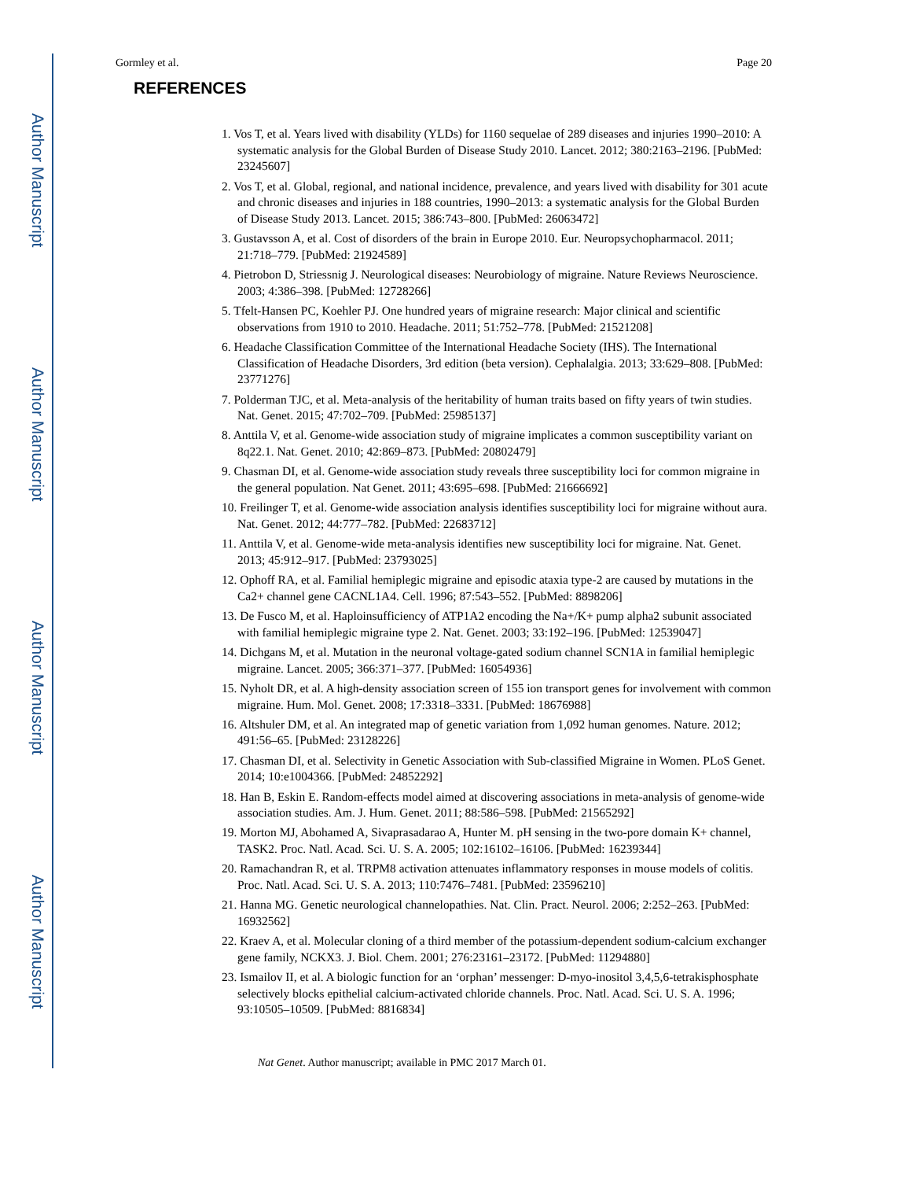Author Manuscript
Author Manuscript
Author Manuscript
Author Manuscript
Gormley et al. Page 20
REFERENCES
1. Vos T, et al. Years lived with disability (YLDs) for 1160 sequelae of 289 diseases and injuries 1990–2010: A systematic analysis for the Global Burden of Disease Study 2010. Lancet. 2012; 380:2163–2196. [PubMed: 23245607]
2. Vos T, et al. Global, regional, and national incidence, prevalence, and years lived with disability for 301 acute and chronic diseases and injuries in 188 countries, 1990–2013: a systematic analysis for the Global Burden of Disease Study 2013. Lancet. 2015; 386:743–800. [PubMed: 26063472]
3. Gustavsson A, et al. Cost of disorders of the brain in Europe 2010. Eur. Neuropsychopharmacol. 2011; 21:718–779. [PubMed: 21924589]
4. Pietrobon D, Striessnig J. Neurological diseases: Neurobiology of migraine. Nature Reviews Neuroscience. 2003; 4:386–398. [PubMed: 12728266]
5. Tfelt-Hansen PC, Koehler PJ. One hundred years of migraine research: Major clinical and scientific observations from 1910 to 2010. Headache. 2011; 51:752–778. [PubMed: 21521208]
6. Headache Classification Committee of the International Headache Society (IHS). The International Classification of Headache Disorders, 3rd edition (beta version). Cephalalgia. 2013; 33:629–808. [PubMed: 23771276]
7. Polderman TJC, et al. Meta-analysis of the heritability of human traits based on fifty years of twin studies. Nat. Genet. 2015; 47:702–709. [PubMed: 25985137]
8. Anttila V, et al. Genome-wide association study of migraine implicates a common susceptibility variant on 8q22.1. Nat. Genet. 2010; 42:869–873. [PubMed: 20802479]
9. Chasman DI, et al. Genome-wide association study reveals three susceptibility loci for common migraine in the general population. Nat Genet. 2011; 43:695–698. [PubMed: 21666692]
10. Freilinger T, et al. Genome-wide association analysis identifies susceptibility loci for migraine without aura. Nat. Genet. 2012; 44:777–782. [PubMed: 22683712]
11. Anttila V, et al. Genome-wide meta-analysis identifies new susceptibility loci for migraine. Nat. Genet. 2013; 45:912–917. [PubMed: 23793025]
12. Ophoff RA, et al. Familial hemiplegic migraine and episodic ataxia type-2 are caused by mutations in the Ca2+ channel gene CACNL1A4. Cell. 1996; 87:543–552. [PubMed: 8898206]
13. De Fusco M, et al. Haploinsufficiency of ATP1A2 encoding the Na+/K+ pump alpha2 subunit associated with familial hemiplegic migraine type 2. Nat. Genet. 2003; 33:192–196. [PubMed: 12539047]
14. Dichgans M, et al. Mutation in the neuronal voltage-gated sodium channel SCN1A in familial hemiplegic migraine. Lancet. 2005; 366:371–377. [PubMed: 16054936]
15. Nyholt DR, et al. A high-density association screen of 155 ion transport genes for involvement with common migraine. Hum. Mol. Genet. 2008; 17:3318–3331. [PubMed: 18676988]
16. Altshuler DM, et al. An integrated map of genetic variation from 1,092 human genomes. Nature. 2012; 491:56–65. [PubMed: 23128226]
17. Chasman DI, et al. Selectivity in Genetic Association with Sub-classified Migraine in Women. PLoS Genet. 2014; 10:e1004366. [PubMed: 24852292]
18. Han B, Eskin E. Random-effects model aimed at discovering associations in meta-analysis of genome-wide association studies. Am. J. Hum. Genet. 2011; 88:586–598. [PubMed: 21565292]
19. Morton MJ, Abohamed A, Sivaprasadarao A, Hunter M. pH sensing in the two-pore domain K+ channel, TASK2. Proc. Natl. Acad. Sci. U. S. A. 2005; 102:16102–16106. [PubMed: 16239344]
20. Ramachandran R, et al. TRPM8 activation attenuates inflammatory responses in mouse models of colitis. Proc. Natl. Acad. Sci. U. S. A. 2013; 110:7476–7481. [PubMed: 23596210]
21. Hanna MG. Genetic neurological channelopathies. Nat. Clin. Pract. Neurol. 2006; 2:252–263. [PubMed: 16932562]
22. Kraev A, et al. Molecular cloning of a third member of the potassium-dependent sodium-calcium exchanger gene family, NCKX3. J. Biol. Chem. 2001; 276:23161–23172. [PubMed: 11294880]
23. Ismailov II, et al. A biologic function for an ‘orphan’ messenger: D-myo-inositol 3,4,5,6-tetrakisphosphate selectively blocks epithelial calcium-activated chloride channels. Proc. Natl. Acad. Sci. U. S. A. 1996; 93:10505–10509. [PubMed: 8816834]
Nat Genet. Author manuscript; available in PMC 2017 March 01.